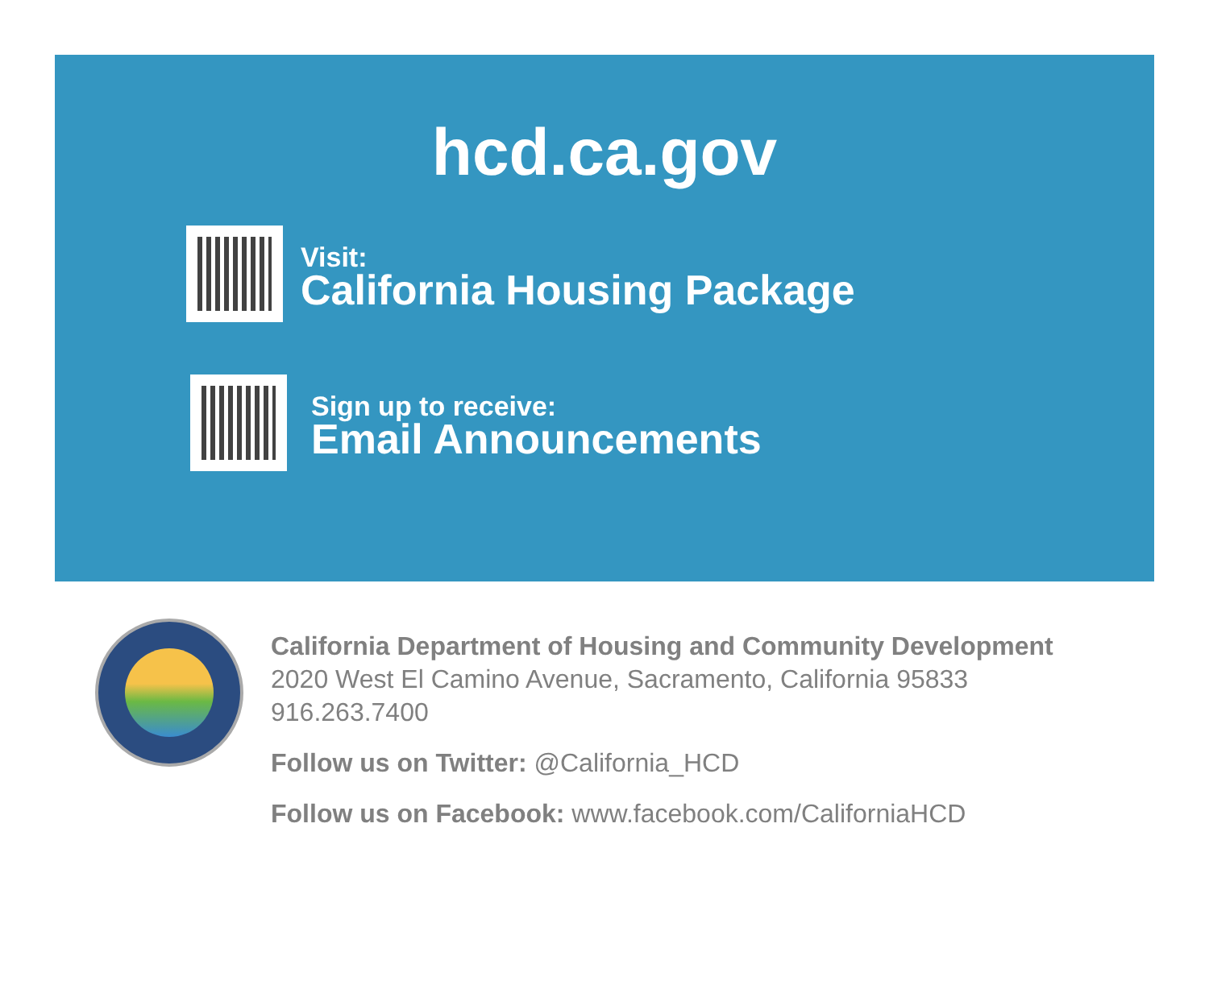hcd.ca.gov
Visit:
California Housing Package
Sign up to receive:
Email Announcements
California Department of Housing and Community Development
2020 West El Camino Avenue, Sacramento, California 95833
916.263.7400
Follow us on Twitter: @California_HCD
Follow us on Facebook: www.facebook.com/CaliforniaHCD